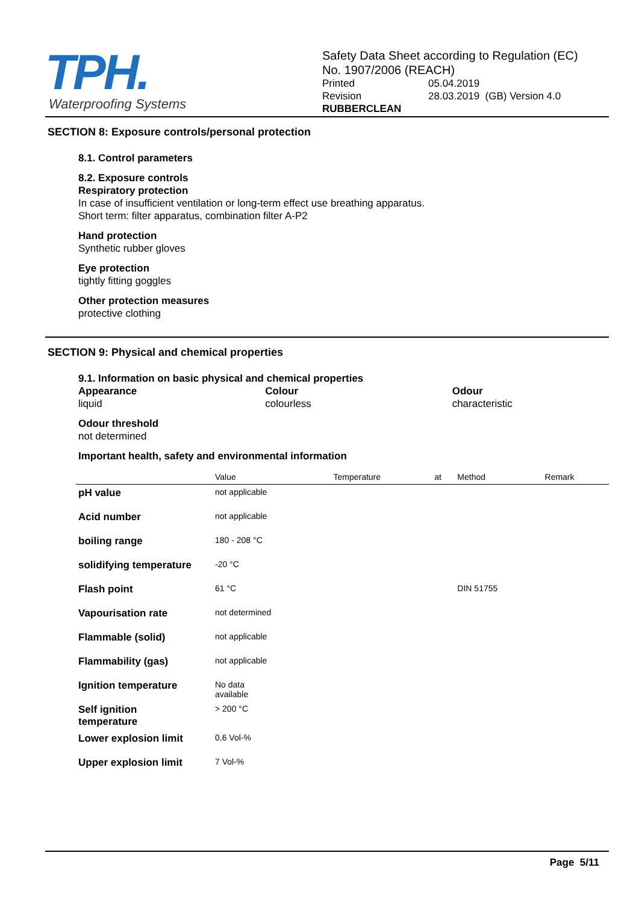TPH.
Waterproofing Systems
Safety Data Sheet according to Regulation (EC)
No. 1907/2006 (REACH)
Printed 05.04.2019
Revision 28.03.2019 (GB) Version 4.0
RUBBERCLEAN
SECTION 8: Exposure controls/personal protection
8.1. Control parameters
8.2. Exposure controls
Respiratory protection
In case of insufficient ventilation or long-term effect use breathing apparatus.
Short term: filter apparatus, combination filter A-P2
Hand protection
Synthetic rubber gloves
Eye protection
tightly fitting goggles
Other protection measures
protective clothing
SECTION 9: Physical and chemical properties
9.1. Information on basic physical and chemical properties
Appearance
liquid
Colour
colourless
Odour
characteristic
Odour threshold
not determined
Important health, safety and environmental information
| | Value | Temperature | at | Method | Remark |
| --- | --- | --- | --- | --- | --- |
| pH value | not applicable | | | | |
| Acid number | not applicable | | | | |
| boiling range | 180 - 208 °C | | | | |
| solidifying temperature | -20 °C | | | | |
| Flash point | 61 °C | | | DIN 51755 | |
| Vapourisation rate | not determined | | | | |
| Flammable (solid) | not applicable | | | | |
| Flammability (gas) | not applicable | | | | |
| Ignition temperature | No data available | | | | |
| Self ignition temperature | > 200 °C | | | | |
| Lower explosion limit | 0,6 Vol-% | | | | |
| Upper explosion limit | 7 Vol-% | | | | |
Page 5/11